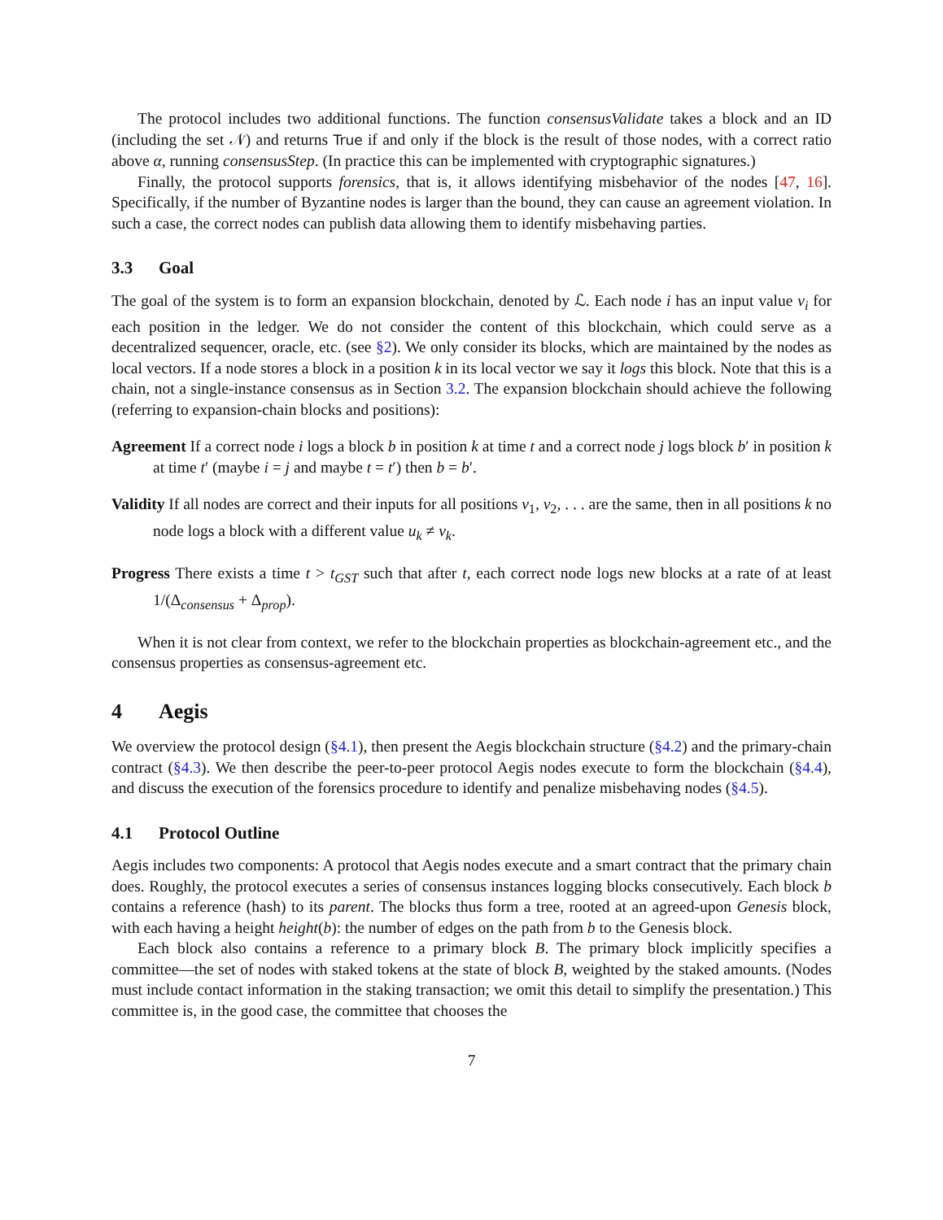The protocol includes two additional functions. The function consensusValidate takes a block and an ID (including the set 𝒩) and returns True if and only if the block is the result of those nodes, with a correct ratio above α, running consensusStep. (In practice this can be implemented with cryptographic signatures.)
Finally, the protocol supports forensics, that is, it allows identifying misbehavior of the nodes [47, 16]. Specifically, if the number of Byzantine nodes is larger than the bound, they can cause an agreement violation. In such a case, the correct nodes can publish data allowing them to identify misbehaving parties.
3.3 Goal
The goal of the system is to form an expansion blockchain, denoted by ℒ. Each node i has an input value v<sub>i</sub> for each position in the ledger. We do not consider the content of this blockchain, which could serve as a decentralized sequencer, oracle, etc. (see §2). We only consider its blocks, which are maintained by the nodes as local vectors. If a node stores a block in a position k in its local vector we say it logs this block. Note that this is a chain, not a single-instance consensus as in Section 3.2. The expansion blockchain should achieve the following (referring to expansion-chain blocks and positions):
Agreement If a correct node i logs a block b in position k at time t and a correct node j logs block b′ in position k at time t′ (maybe i = j and maybe t = t′) then b = b′.
Validity If all nodes are correct and their inputs for all positions v<sub>1</sub>, v<sub>2</sub>, . . . are the same, then in all positions k no node logs a block with a different value u<sub>k</sub> ≠ v<sub>k</sub>.
Progress There exists a time t > t<sub>GST</sub> such that after t, each correct node logs new blocks at a rate of at least 1/(Δ<sub>consensus</sub> + Δ<sub>prop</sub>).
When it is not clear from context, we refer to the blockchain properties as blockchain-agreement etc., and the consensus properties as consensus-agreement etc.
4 Aegis
We overview the protocol design (§4.1), then present the Aegis blockchain structure (§4.2) and the primary-chain contract (§4.3). We then describe the peer-to-peer protocol Aegis nodes execute to form the blockchain (§4.4), and discuss the execution of the forensics procedure to identify and penalize misbehaving nodes (§4.5).
4.1 Protocol Outline
Aegis includes two components: A protocol that Aegis nodes execute and a smart contract that the primary chain does. Roughly, the protocol executes a series of consensus instances logging blocks consecutively. Each block b contains a reference (hash) to its parent. The blocks thus form a tree, rooted at an agreed-upon Genesis block, with each having a height height(b): the number of edges on the path from b to the Genesis block.
Each block also contains a reference to a primary block B. The primary block implicitly specifies a committee—the set of nodes with staked tokens at the state of block B, weighted by the staked amounts. (Nodes must include contact information in the staking transaction; we omit this detail to simplify the presentation.) This committee is, in the good case, the committee that chooses the
7